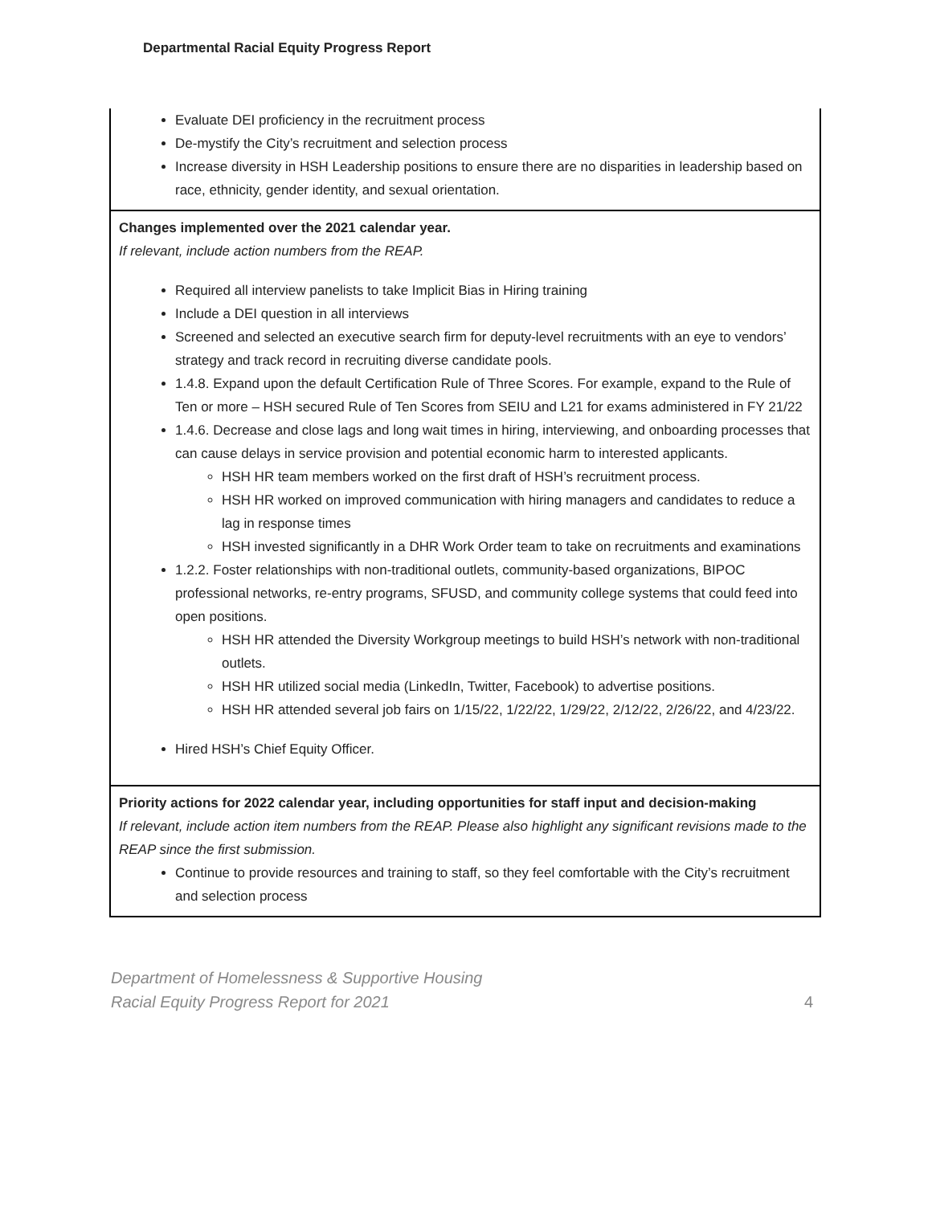Departmental Racial Equity Progress Report
Evaluate DEI proficiency in the recruitment process
De-mystify the City’s recruitment and selection process
Increase diversity in HSH Leadership positions to ensure there are no disparities in leadership based on race, ethnicity, gender identity, and sexual orientation.
Changes implemented over the 2021 calendar year.
If relevant, include action numbers from the REAP.
Required all interview panelists to take Implicit Bias in Hiring training
Include a DEI question in all interviews
Screened and selected an executive search firm for deputy-level recruitments with an eye to vendors’ strategy and track record in recruiting diverse candidate pools.
1.4.8. Expand upon the default Certification Rule of Three Scores. For example, expand to the Rule of Ten or more – HSH secured Rule of Ten Scores from SEIU and L21 for exams administered in FY 21/22
1.4.6. Decrease and close lags and long wait times in hiring, interviewing, and onboarding processes that can cause delays in service provision and potential economic harm to interested applicants.
HSH HR team members worked on the first draft of HSH’s recruitment process.
HSH HR worked on improved communication with hiring managers and candidates to reduce a lag in response times
HSH invested significantly in a DHR Work Order team to take on recruitments and examinations
1.2.2. Foster relationships with non-traditional outlets, community-based organizations, BIPOC professional networks, re-entry programs, SFUSD, and community college systems that could feed into open positions.
HSH HR attended the Diversity Workgroup meetings to build HSH’s network with non-traditional outlets.
HSH HR utilized social media (LinkedIn, Twitter, Facebook) to advertise positions.
HSH HR attended several job fairs on 1/15/22, 1/22/22, 1/29/22, 2/12/22, 2/26/22, and 4/23/22.
Hired HSH’s Chief Equity Officer.
Priority actions for 2022 calendar year, including opportunities for staff input and decision-making
If relevant, include action item numbers from the REAP. Please also highlight any significant revisions made to the REAP since the first submission.
Continue to provide resources and training to staff, so they feel comfortable with the City’s recruitment and selection process
Department of Homelessness & Supportive Housing
Racial Equity Progress Report for 2021
4